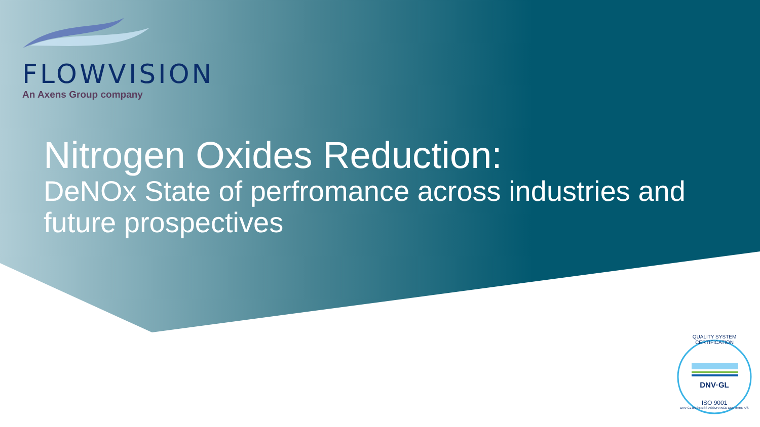FLOWVISION
An Axens Group company
Nitrogen Oxides Reduction:
DeNOx State of perfromance across industries and future prospectives
QUALITY SYSTEM CERTIFICATION
DNV·GL
ISO 9001
DNV GL BUSINESS ASSURANCE DENMARK A/S